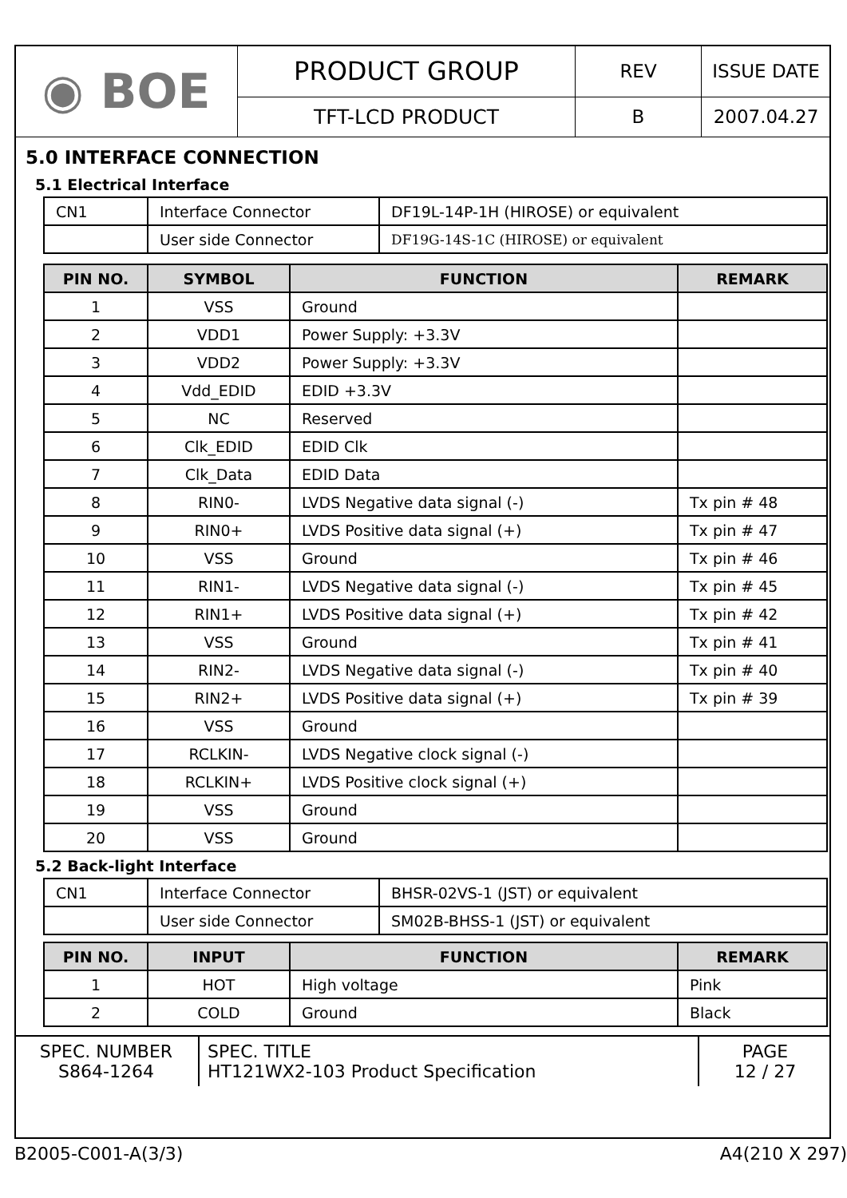| ◉ BOE | PRODUCT GROUP | REV | ISSUE DATE |
| | TFT-LCD PRODUCT | B | 2007.04.27 |
5.0 INTERFACE CONNECTION
5.1 Electrical Interface
| CN1 | Interface Connector | DF19L-14P-1H (HIROSE) or equivalent |
| | User side Connector | DF19G-14S-1C (HIROSE) or equivalent |
| PIN NO. | SYMBOL | FUNCTION | REMARK |
| --- | --- | --- | --- |
| 1 | VSS | Ground | |
| 2 | VDD1 | Power Supply: +3.3V | |
| 3 | VDD2 | Power Supply: +3.3V | |
| 4 | Vdd_EDID | EDID +3.3V | |
| 5 | NC | Reserved | |
| 6 | Clk_EDID | EDID Clk | |
| 7 | Clk_Data | EDID Data | |
| 8 | RIN0- | LVDS Negative data signal (-) | Tx pin # 48 |
| 9 | RIN0+ | LVDS Positive data signal (+) | Tx pin # 47 |
| 10 | VSS | Ground | Tx pin # 46 |
| 11 | RIN1- | LVDS Negative data signal (-) | Tx pin # 45 |
| 12 | RIN1+ | LVDS Positive data signal (+) | Tx pin # 42 |
| 13 | VSS | Ground | Tx pin # 41 |
| 14 | RIN2- | LVDS Negative data signal (-) | Tx pin # 40 |
| 15 | RIN2+ | LVDS Positive data signal (+) | Tx pin # 39 |
| 16 | VSS | Ground | |
| 17 | RCLKIN- | LVDS Negative clock signal (-) | |
| 18 | RCLKIN+ | LVDS Positive clock signal (+) | |
| 19 | VSS | Ground | |
| 20 | VSS | Ground | |
5.2 Back-light Interface
| CN1 | Interface Connector | BHSR-02VS-1 (JST) or equivalent |
| | User side Connector | SM02B-BHSS-1 (JST) or equivalent |
| PIN NO. | INPUT | FUNCTION | REMARK |
| --- | --- | --- | --- |
| 1 | HOT | High voltage | Pink |
| 2 | COLD | Ground | Black |
| SPEC. NUMBER S864-1264 | SPEC. TITLE HT121WX2-103 Product Specification | PAGE 12 / 27 |
B2005-C001-A(3/3) A4(210 X 297)